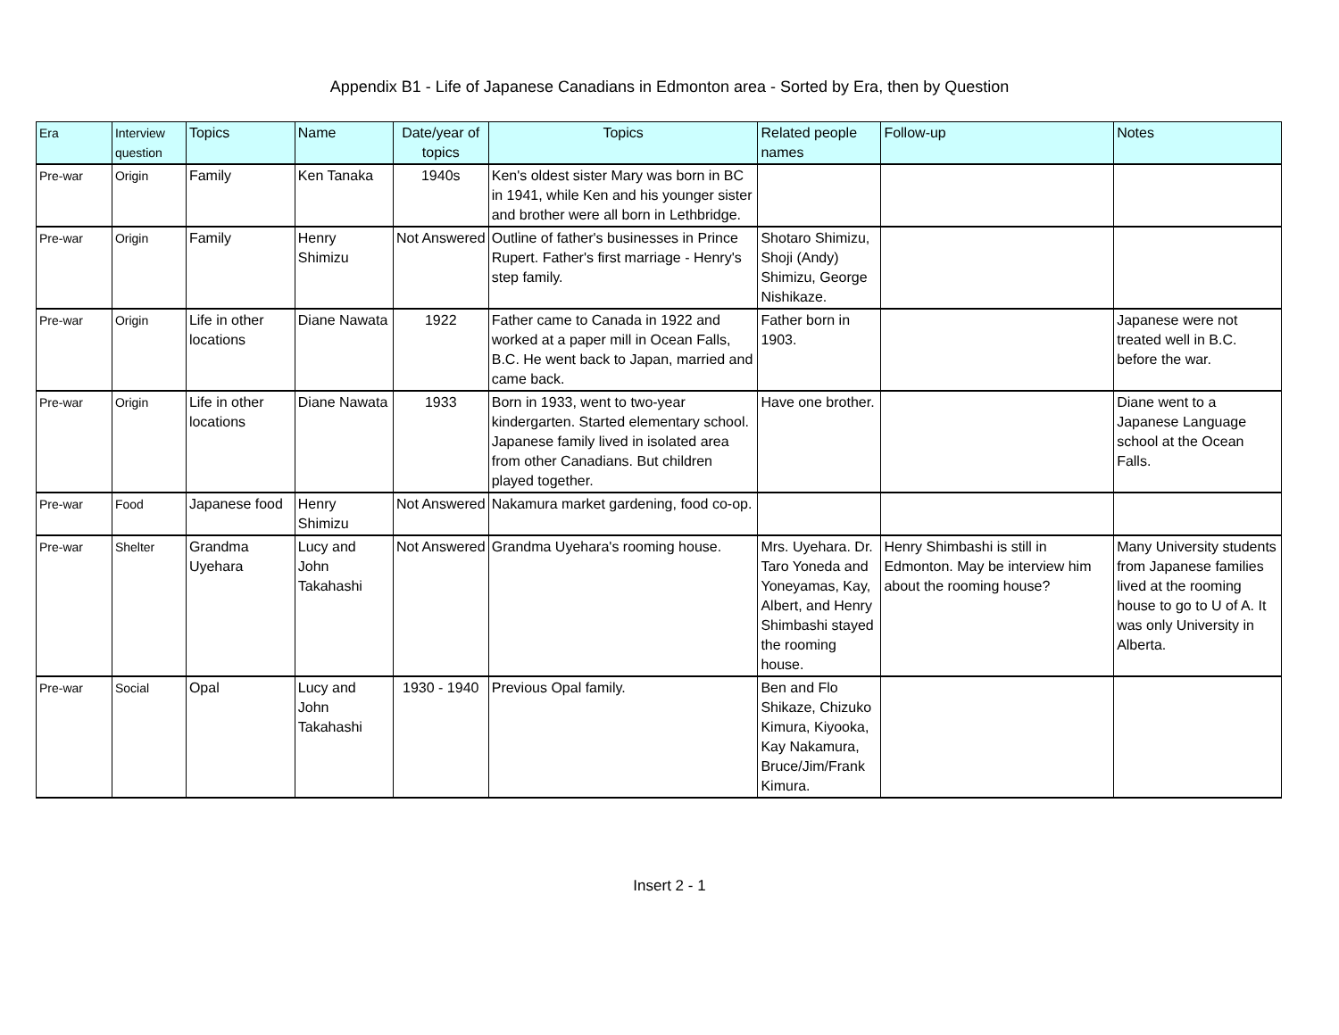Appendix B1 - Life of Japanese Canadians in Edmonton area - Sorted by Era, then by Question
| Era | Interview question | Topics | Name | Date/year of topics | Topics | Related people names | Follow-up | Notes |
| --- | --- | --- | --- | --- | --- | --- | --- | --- |
| Pre-war | Origin | Family | Ken Tanaka | 1940s | Ken's oldest sister Mary was born in BC in 1941, while Ken and his younger sister and brother were all born in Lethbridge. | | | |
| Pre-war | Origin | Family | Henry Shimizu | Not Answered | Outline of father's businesses in Prince Rupert. Father's first marriage - Henry's step family. | Shotaro Shimizu, Shoji (Andy) Shimizu, George Nishikaze. | | |
| Pre-war | Origin | Life in other locations | Diane Nawata | 1922 | Father came to Canada in 1922 and worked at a paper mill in Ocean Falls, B.C. He went back to Japan, married and came back. | Father born in 1903. | | Japanese were not treated well in B.C. before the war. |
| Pre-war | Origin | Life in other locations | Diane Nawata | 1933 | Born in 1933, went to two-year kindergarten. Started elementary school. Japanese family lived in isolated area from other Canadians. But children played together. | Have one brother. | | Diane went to a Japanese Language school at the Ocean Falls. |
| Pre-war | Food | Japanese food | Henry Shimizu | Not Answered | Nakamura market gardening, food co-op. | | | |
| Pre-war | Shelter | Grandma Uyehara | Lucy and John Takahashi | Not Answered | Grandma Uyehara's rooming house. | Mrs. Uyehara. Dr. Taro Yoneda and Yoneyamas, Kay, Albert, and Henry Shimbashi stayed the rooming house. | Henry Shimbashi is still in Edmonton. May be interview him about the rooming house? | Many University students from Japanese families lived at the rooming house to go to U of A. It was only University in Alberta. |
| Pre-war | Social | Opal | Lucy and John Takahashi | 1930 - 1940 | Previous Opal family. | Ben and Flo Shikaze, Chizuko Kimura, Kiyooka, Kay Nakamura, Bruce/Jim/Frank Kimura. | | |
Insert 2 - 1